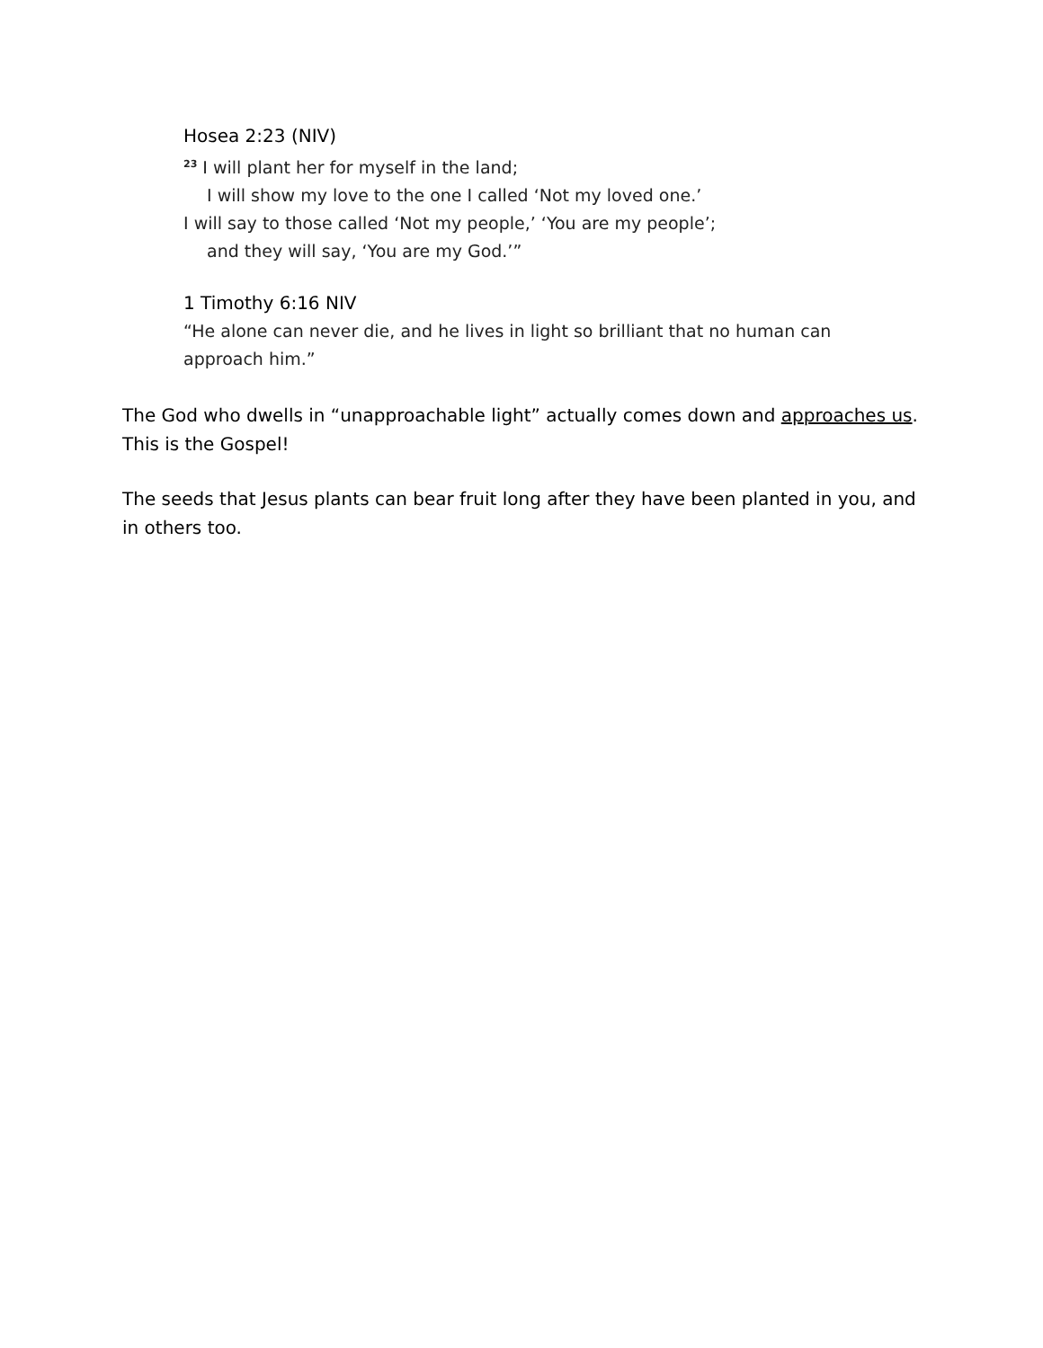Hosea 2:23 (NIV)
<sup>23</sup> I will plant her for myself in the land;
I will show my love to the one I called ‘Not my loved one.’
I will say to those called ‘Not my people,’ ‘You are my people’;
and they will say, ‘You are my God.’”
1 Timothy 6:16 NIV
“He alone can never die, and he lives in light so brilliant that no human can approach him.”
The God who dwells in “unapproachable light” actually comes down and approaches us. This is the Gospel!
The seeds that Jesus plants can bear fruit long after they have been planted in you, and in others too.